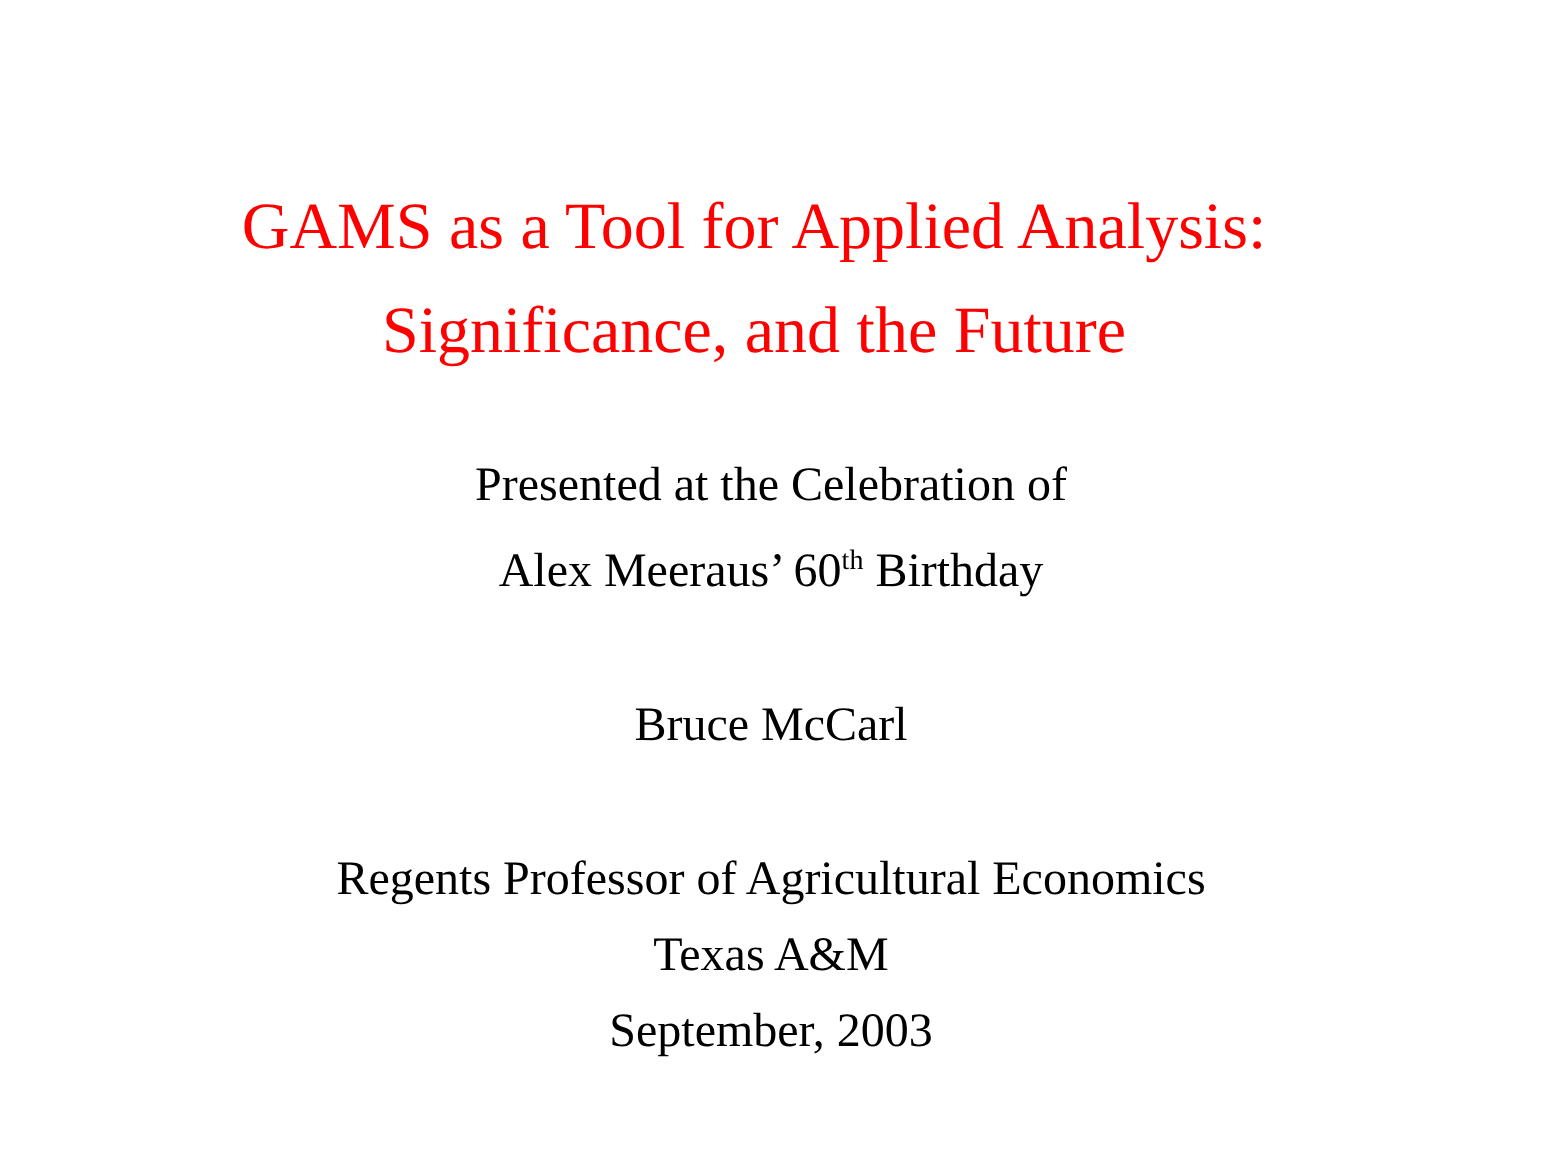GAMS as a Tool for Applied Analysis:
Significance, and the Future
Presented at the Celebration of
Alex Meeraus’ 60<sup>th</sup> Birthday
Bruce McCarl
Regents Professor of Agricultural Economics
Texas A&M
September, 2003